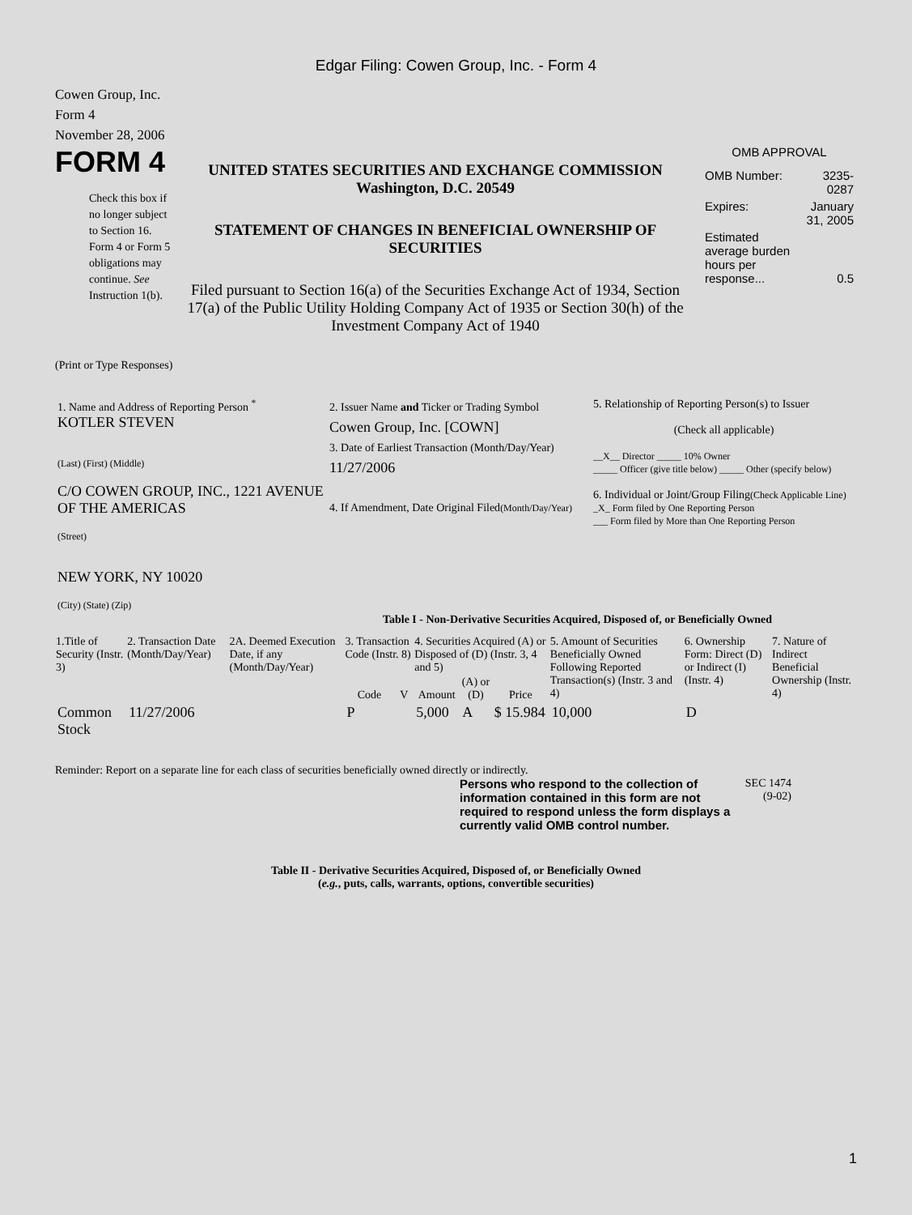Edgar Filing: Cowen Group, Inc. - Form 4
Cowen Group, Inc.
Form 4
November 28, 2006
FORM 4
Check this box if no longer subject to Section 16. Form 4 or Form 5 obligations may continue. See Instruction 1(b).
UNITED STATES SECURITIES AND EXCHANGE COMMISSION
Washington, D.C. 20549
STATEMENT OF CHANGES IN BENEFICIAL OWNERSHIP OF SECURITIES
Filed pursuant to Section 16(a) of the Securities Exchange Act of 1934, Section 17(a) of the Public Utility Holding Company Act of 1935 or Section 30(h) of the Investment Company Act of 1940
OMB APPROVAL
| OMB Number: | 3235-0287 |
| Expires: | January 31, 2005 |
| Estimated average burden hours per response... | 0.5 |
(Print or Type Responses)
| 1. Name and Address of Reporting Person <sup>*</sup> KOTLER STEVEN (Last) (First) (Middle) C/O COWEN GROUP, INC., 1221 AVENUE OF THE AMERICAS (Street) NEW YORK, NY 10020 (City) (State) (Zip) | 2. Issuer Name and Ticker or Trading Symbol Cowen Group, Inc. [COWN] 3. Date of Earliest Transaction (Month/Day/Year) 11/27/2006 4. If Amendment, Date Original Filed (Month/Day/Year) | 5. Relationship of Reporting Person(s) to Issuer (Check all applicable) __X__ Director _____ 10% Owner _____ Officer (give title below) _____ Other (specify below) 6. Individual or Joint/Group Filing (Check Applicable Line) _X_ Form filed by One Reporting Person ___ Form filed by More than One Reporting Person |
Table I - Non-Derivative Securities Acquired, Disposed of, or Beneficially Owned
| 1.Title of Security (Instr. 3) | 2. Transaction Date (Month/Day/Year) | 2A. Deemed Execution Date, if any (Month/Day/Year) | 3. Transaction Code (Instr. 8) | | 4. Securities Acquired (A) or Disposed of (D) (Instr. 3, 4 and 5) | | | 5. Amount of Securities Beneficially Owned Following Reported Transaction(s) (Instr. 3 and 4) | 6. Ownership Form: Direct (D) or Indirect (I) (Instr. 4) | 7. Nature of Indirect Beneficial Ownership (Instr. 4) |
| --- | --- | --- | --- | --- | --- | --- | --- | --- | --- | --- |
| | | | Code | V | Amount | (A) or (D) | Price | | | |
| Common Stock | 11/27/2006 | | P | | 5,000 | A | $ 15.984 | 10,000 | D | |
Reminder: Report on a separate line for each class of securities beneficially owned directly or indirectly.
Persons who respond to the collection of information contained in this form are not required to respond unless the form displays a currently valid OMB control number.
SEC 1474 (9-02)
Table II - Derivative Securities Acquired, Disposed of, or Beneficially Owned
(e.g., puts, calls, warrants, options, convertible securities)
1